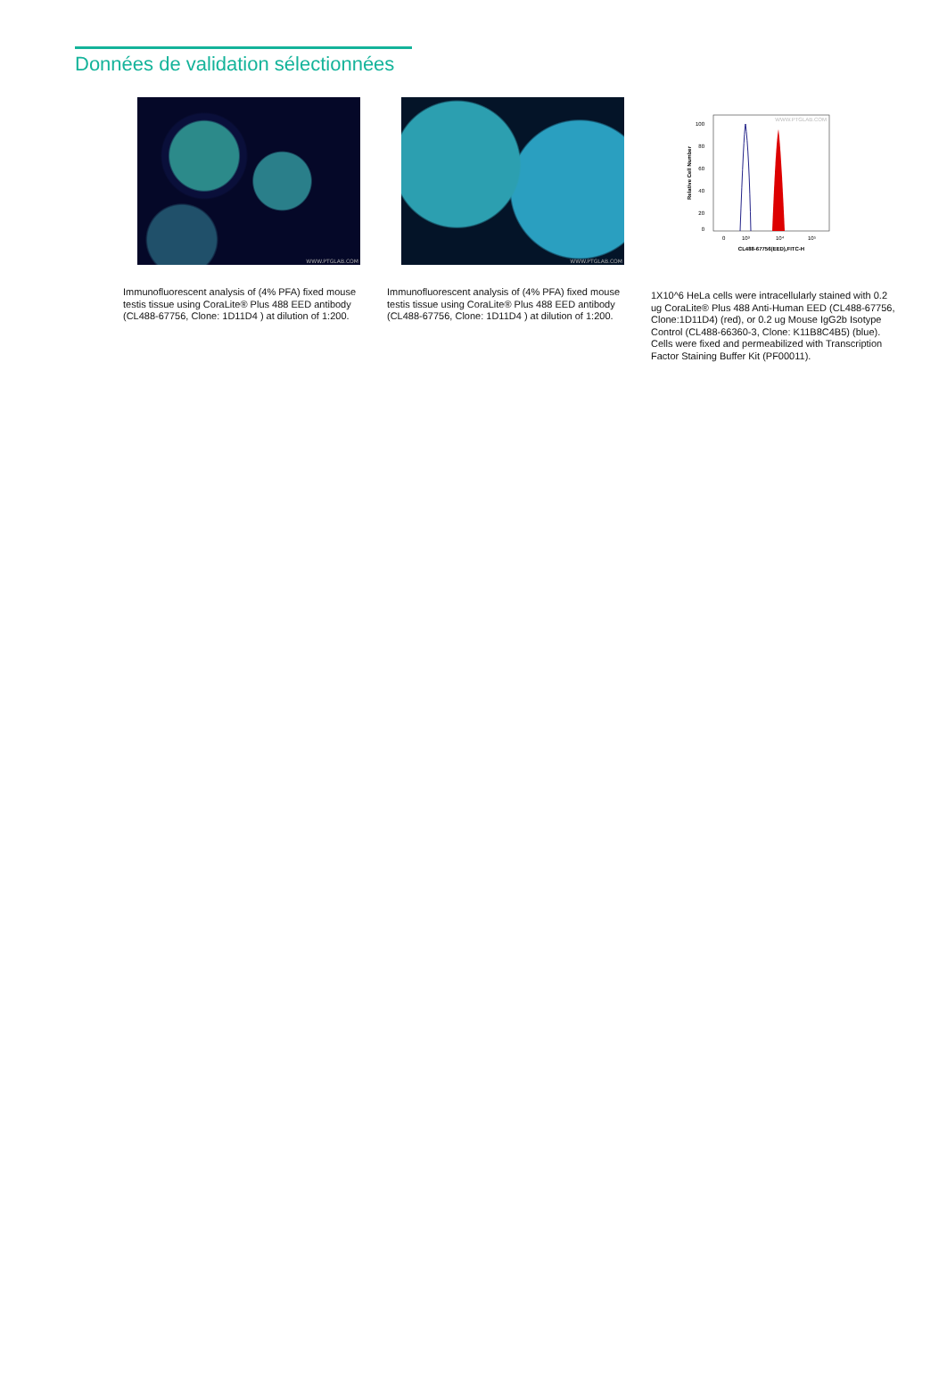Données de validation sélectionnées
WWW.PTGLAB.COM
Immunofluorescent analysis of (4% PFA) fixed mouse testis tissue using CoraLite® Plus 488 EED antibody (CL488-67756, Clone: 1D11D4 ) at dilution of 1:200.
WWW.PTGLAB.COM
Immunofluorescent analysis of (4% PFA) fixed mouse testis tissue using CoraLite® Plus 488 EED antibody (CL488-67756, Clone: 1D11D4 ) at dilution of 1:200.
100
80
60
40
20
0
Relative Cell Number
0
10³
10⁴
10⁵
CL488-67756(EED),FITC-H
WWW.PTGLAB.COM
1X10^6 HeLa cells were intracellularly stained with 0.2 ug CoraLite® Plus 488 Anti-Human EED (CL488-67756, Clone:1D11D4) (red), or 0.2 ug Mouse IgG2b Isotype Control (CL488-66360-3, Clone: K11B8C4B5) (blue). Cells were fixed and permeabilized with Transcription Factor Staining Buffer Kit (PF00011).